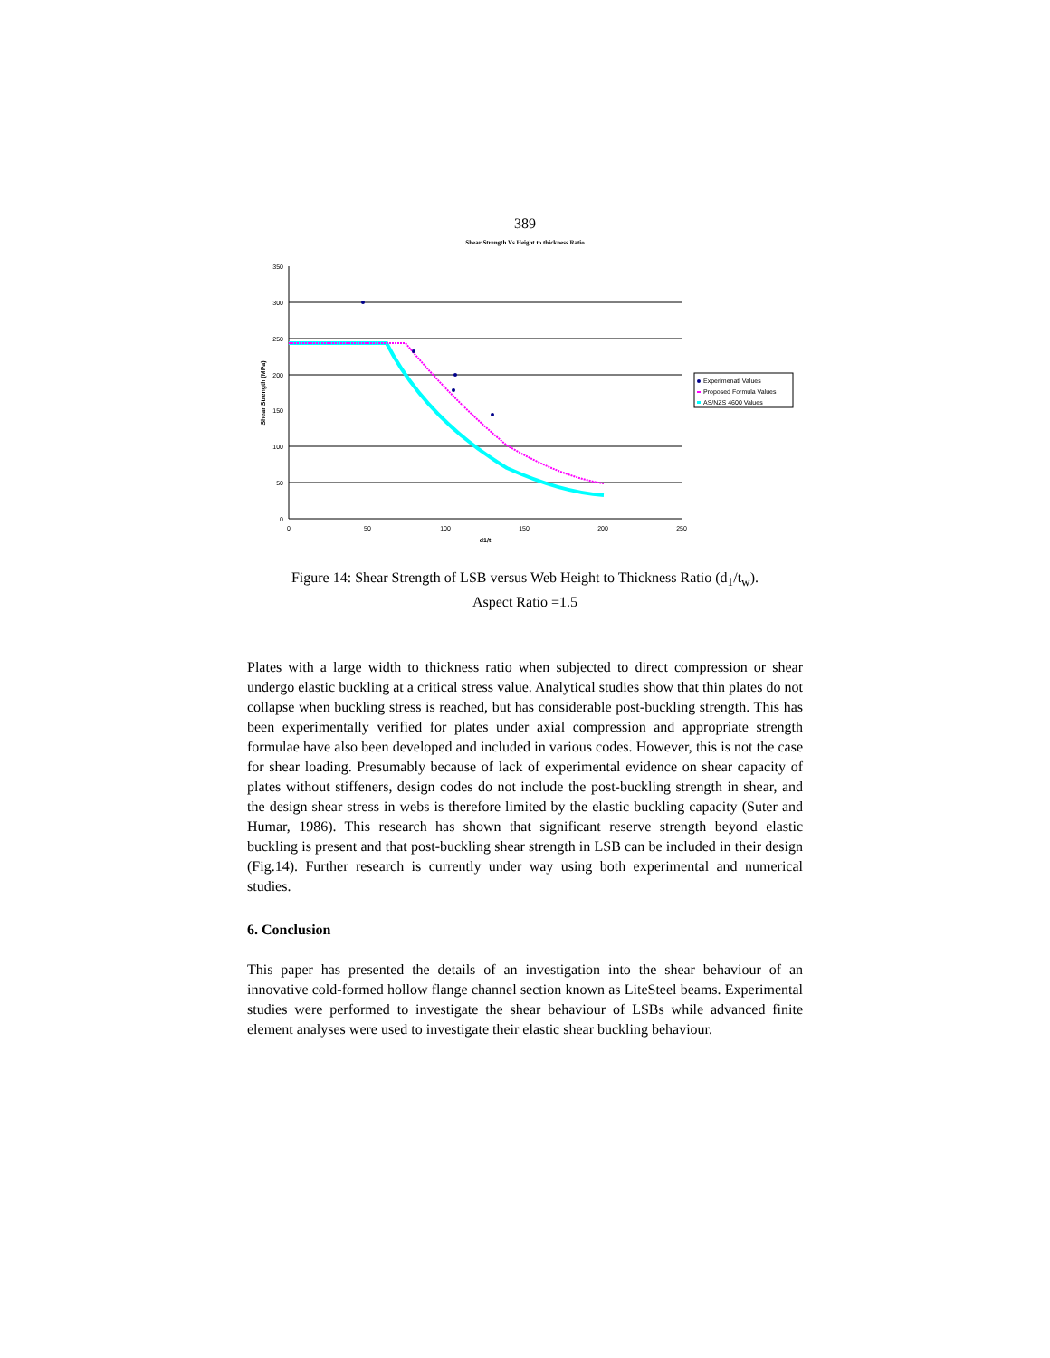389
Shear Strength Vs Height to thickness Ratio
0
50
100
150
200
250
300
350
0
50
100
150
200
250
d1/t
Shear Strength (MPa)
Experimenatl Values
Proposed Formula Values
AS/NZS 4600 Values
Figure 14: Shear Strength of LSB versus Web Height to Thickness Ratio (d<sub>1</sub>/t<sub>w</sub>).
Aspect Ratio =1.5
Plates with a large width to thickness ratio when subjected to direct compression or shear undergo elastic buckling at a critical stress value. Analytical studies show that thin plates do not collapse when buckling stress is reached, but has considerable post-buckling strength. This has been experimentally verified for plates under axial compression and appropriate strength formulae have also been developed and included in various codes. However, this is not the case for shear loading. Presumably because of lack of experimental evidence on shear capacity of plates without stiffeners, design codes do not include the post-buckling strength in shear, and the design shear stress in webs is therefore limited by the elastic buckling capacity (Suter and Humar, 1986). This research has shown that significant reserve strength beyond elastic buckling is present and that post-buckling shear strength in LSB can be included in their design (Fig.14). Further research is currently under way using both experimental and numerical studies.
6. Conclusion
This paper has presented the details of an investigation into the shear behaviour of an innovative cold-formed hollow flange channel section known as LiteSteel beams. Experimental studies were performed to investigate the shear behaviour of LSBs while advanced finite element analyses were used to investigate their elastic shear buckling behaviour.